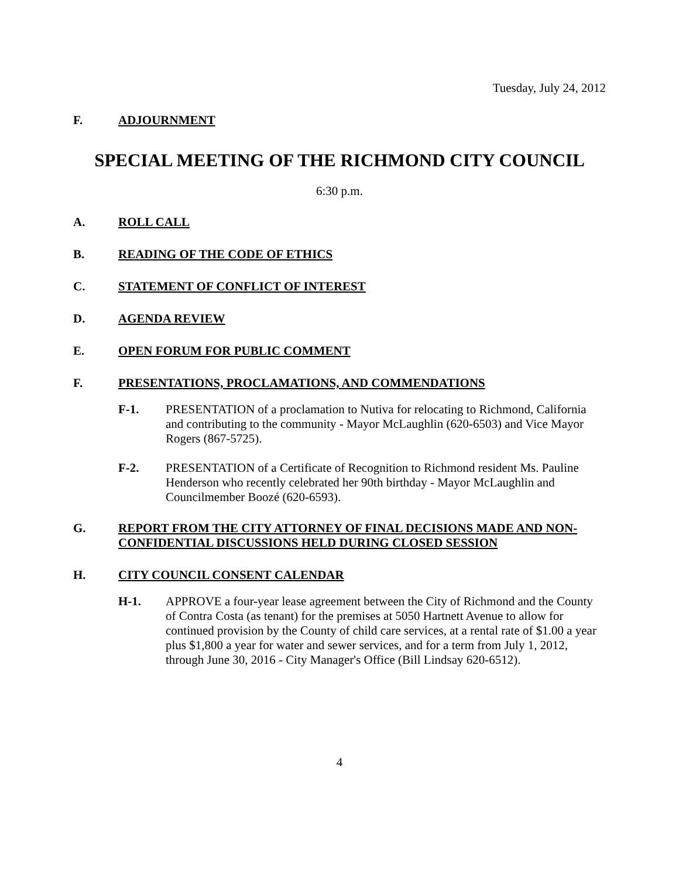Tuesday, July 24, 2012
F. ADJOURNMENT
SPECIAL MEETING OF THE RICHMOND CITY COUNCIL
6:30 p.m.
A. ROLL CALL
B. READING OF THE CODE OF ETHICS
C. STATEMENT OF CONFLICT OF INTEREST
D. AGENDA REVIEW
E. OPEN FORUM FOR PUBLIC COMMENT
F. PRESENTATIONS, PROCLAMATIONS, AND COMMENDATIONS
F-1. PRESENTATION of a proclamation to Nutiva for relocating to Richmond, California and contributing to the community - Mayor McLaughlin (620-6503) and Vice Mayor Rogers (867-5725).
F-2. PRESENTATION of a Certificate of Recognition to Richmond resident Ms. Pauline Henderson who recently celebrated her 90th birthday - Mayor McLaughlin and Councilmember Boozé (620-6593).
G. REPORT FROM THE CITY ATTORNEY OF FINAL DECISIONS MADE AND NON-CONFIDENTIAL DISCUSSIONS HELD DURING CLOSED SESSION
H. CITY COUNCIL CONSENT CALENDAR
H-1. APPROVE a four-year lease agreement between the City of Richmond and the County of Contra Costa (as tenant) for the premises at 5050 Hartnett Avenue to allow for continued provision by the County of child care services, at a rental rate of $1.00 a year plus $1,800 a year for water and sewer services, and for a term from July 1, 2012, through June 30, 2016 - City Manager's Office (Bill Lindsay 620-6512).
4